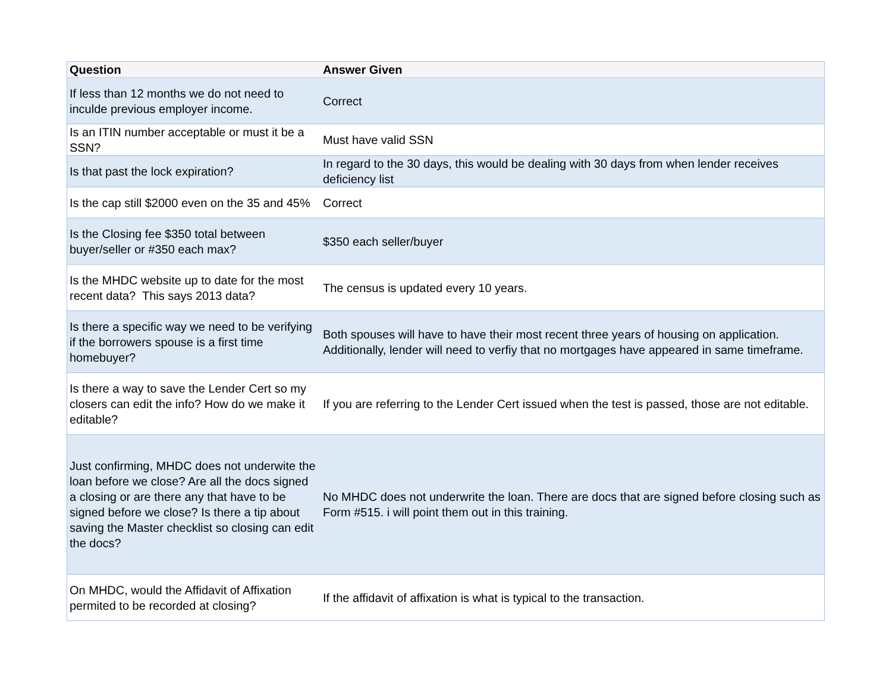| Question | Answer Given |
| --- | --- |
| If less than 12 months we do not need to inculde previous employer income. | Correct |
| Is an ITIN number acceptable or must it be a SSN? | Must have valid SSN |
| Is that past the lock expiration? | In regard to the 30 days, this would be dealing with 30 days from when lender receives deficiency list |
| Is the cap still $2000 even on the 35 and 45% | Correct |
| Is the Closing fee $350 total between buyer/seller or #350 each max? | $350 each seller/buyer |
| Is the MHDC website up to date for the most recent data? This says 2013 data? | The census is updated every 10 years. |
| Is there a specific way we need to be verifying if the borrowers spouse is a first time homebuyer? | Both spouses will have to have their most recent three years of housing on application. Additionally, lender will need to verfiy that no mortgages have appeared in same timeframe. |
| Is there a way to save the Lender Cert so my closers can edit the info? How do we make it editable? | If you are referring to the Lender Cert issued when the test is passed, those are not editable. |
| Just confirming, MHDC does not underwite the loan before we close? Are all the docs signed a closing or are there any that have to be signed before we close? Is there a tip about saving the Master checklist so closing can edit the docs? | No MHDC does not underwrite the loan. There are docs that are signed before closing such as Form #515. i will point them out in this training. |
| On MHDC, would the Affidavit of Affixation permited to be recorded at closing? | If the affidavit of affixation is what is typical to the transaction. |